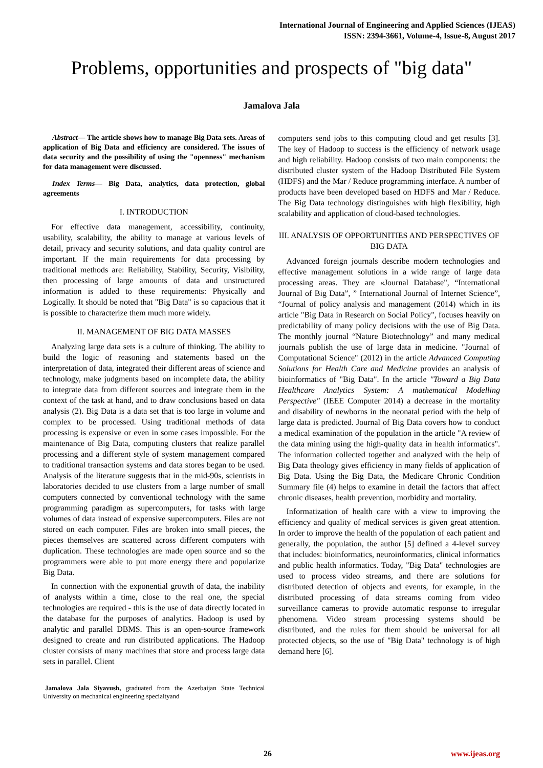International Journal of Engineering and Applied Sciences (IJEAS)
ISSN: 2394-3661, Volume-4, Issue-8, August 2017
Problems, opportunities and prospects of "big data"
Jamalova Jala
Abstract— The article shows how to manage Big Data sets. Areas of application of Big Data and efficiency are considered. The issues of data security and the possibility of using the "openness" mechanism for data management were discussed.
Index Terms— Big Data, analytics, data protection, global agreements
I. INTRODUCTION
For effective data management, accessibility, continuity, usability, scalability, the ability to manage at various levels of detail, privacy and security solutions, and data quality control are important. If the main requirements for data processing by traditional methods are: Reliability, Stability, Security, Visibility, then processing of large amounts of data and unstructured information is added to these requirements: Physically and Logically. It should be noted that "Big Data" is so capacious that it is possible to characterize them much more widely.
II. MANAGEMENT OF BIG DATA MASSES
Analyzing large data sets is a culture of thinking. The ability to build the logic of reasoning and statements based on the interpretation of data, integrated their different areas of science and technology, make judgments based on incomplete data, the ability to integrate data from different sources and integrate them in the context of the task at hand, and to draw conclusions based on data analysis (2). Big Data is a data set that is too large in volume and complex to be processed. Using traditional methods of data processing is expensive or even in some cases impossible. For the maintenance of Big Data, computing clusters that realize parallel processing and a different style of system management compared to traditional transaction systems and data stores began to be used. Analysis of the literature suggests that in the mid-90s, scientists in laboratories decided to use clusters from a large number of small computers connected by conventional technology with the same programming paradigm as supercomputers, for tasks with large volumes of data instead of expensive supercomputers. Files are not stored on each computer. Files are broken into small pieces, the pieces themselves are scattered across different computers with duplication. These technologies are made open source and so the programmers were able to put more energy there and popularize Big Data.
In connection with the exponential growth of data, the inability of analysts within a time, close to the real one, the special technologies are required - this is the use of data directly located in the database for the purposes of analytics. Hadoop is used by analytic and parallel DBMS. This is an open-source framework designed to create and run distributed applications. The Hadoop cluster consists of many machines that store and process large data sets in parallel. Client
Jamalova Jala Siyavush, graduated from the Azerbaijan State Technical University on mechanical engineering specialtyand
computers send jobs to this computing cloud and get results [3]. The key of Hadoop to success is the efficiency of network usage and high reliability. Hadoop consists of two main components: the distributed cluster system of the Hadoop Distributed File System (HDFS) and the Mar / Reduce programming interface. A number of products have been developed based on HDFS and Mar / Reduce. The Big Data technology distinguishes with high flexibility, high scalability and application of cloud-based technologies.
III. ANALYSIS OF OPPORTUNITIES AND PERSPECTIVES OF BIG DATA
Advanced foreign journals describe modern technologies and effective management solutions in a wide range of large data processing areas. They are «Journal Database", “International Journal of Big Data”, ” International Journal of Internet Science”, “Journal of policy analysis and management (2014) which in its article "Big Data in Research on Social Policy", focuses heavily on predictability of many policy decisions with the use of Big Data. The monthly journal “Nature Biotechnology” and many medical journals publish the use of large data in medicine. "Journal of Computational Science" (2012) in the article Advanced Computing Solutions for Health Care and Medicine provides an analysis of bioinformatics of "Big Data". In the article "Toward a Big Data Healthcare Analytics System: A mathematical Modelling Perspective" (IEEE Computer 2014) a decrease in the mortality and disability of newborns in the neonatal period with the help of large data is predicted. Journal of Big Data covers how to conduct a medical examination of the population in the article "A review of the data mining using the high-quality data in health informatics". The information collected together and analyzed with the help of Big Data theology gives efficiency in many fields of application of Big Data. Using the Big Data, the Medicare Chronic Condition Summary file (4) helps to examine in detail the factors that affect chronic diseases, health prevention, morbidity and mortality.
Informatization of health care with a view to improving the efficiency and quality of medical services is given great attention. In order to improve the health of the population of each patient and generally, the population, the author [5] defined a 4-level survey that includes: bioinformatics, neuroinformatics, clinical informatics and public health informatics. Today, "Big Data" technologies are used to process video streams, and there are solutions for distributed detection of objects and events, for example, in the distributed processing of data streams coming from video surveillance cameras to provide automatic response to irregular phenomena. Video stream processing systems should be distributed, and the rules for them should be universal for all protected objects, so the use of "Big Data" technology is of high demand here [6].
26 www.ijeas.org